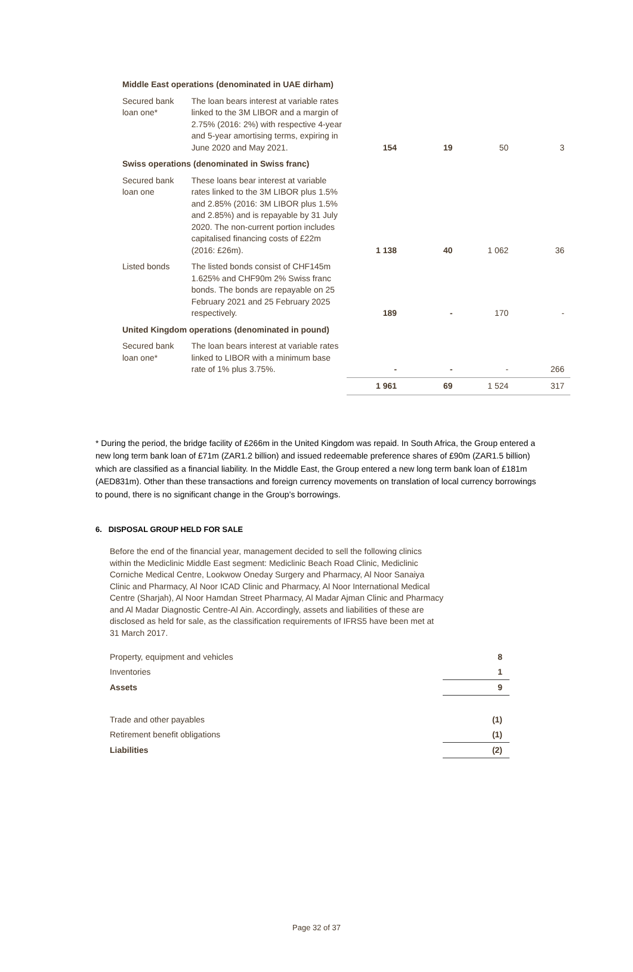| Middle East operations (denominated in UAE dirham) | | | | | |
| Secured bank loan one* | The loan bears interest at variable rates linked to the 3M LIBOR and a margin of 2.75% (2016: 2%) with respective 4-year and 5-year amortising terms, expiring in June 2020 and May 2021. | 154 | 19 | 50 | 3 |
| Swiss operations (denominated in Swiss franc) | | | | | |
| Secured bank loan one | These loans bear interest at variable rates linked to the 3M LIBOR plus 1.5% and 2.85% (2016: 3M LIBOR plus 1.5% and 2.85%) and is repayable by 31 July 2020. The non-current portion includes capitalised financing costs of £22m (2016: £26m). | 1 138 | 40 | 1 062 | 36 |
| Listed bonds | The listed bonds consist of CHF145m 1.625% and CHF90m 2% Swiss franc bonds. The bonds are repayable on 25 February 2021 and 25 February 2025 respectively. | 189 | - | 170 | - |
| United Kingdom operations (denominated in pound) | | | | | |
| Secured bank loan one* | The loan bears interest at variable rates linked to LIBOR with a minimum base rate of 1% plus 3.75%. | - | - | - | 266 |
| | | 1 961 | 69 | 1 524 | 317 |
* During the period, the bridge facility of £266m in the United Kingdom was repaid. In South Africa, the Group entered a new long term bank loan of £71m (ZAR1.2 billion) and issued redeemable preference shares of £90m (ZAR1.5 billion) which are classified as a financial liability. In the Middle East, the Group entered a new long term bank loan of £181m (AED831m). Other than these transactions and foreign currency movements on translation of local currency borrowings to pound, there is no significant change in the Group’s borrowings.
6. DISPOSAL GROUP HELD FOR SALE
Before the end of the financial year, management decided to sell the following clinics within the Mediclinic Middle East segment: Mediclinic Beach Road Clinic, Mediclinic Corniche Medical Centre, Lookwow Oneday Surgery and Pharmacy, Al Noor Sanaiya Clinic and Pharmacy, Al Noor ICAD Clinic and Pharmacy, Al Noor International Medical Centre (Sharjah), Al Noor Hamdan Street Pharmacy, Al Madar Ajman Clinic and Pharmacy and Al Madar Diagnostic Centre-Al Ain. Accordingly, assets and liabilities of these are disclosed as held for sale, as the classification requirements of IFRS5 have been met at 31 March 2017.
| Property, equipment and vehicles | 8 |
| Inventories | 1 |
| Assets | 9 |
| Trade and other payables | (1) |
| Retirement benefit obligations | (1) |
| Liabilities | (2) |
Page 32 of 37